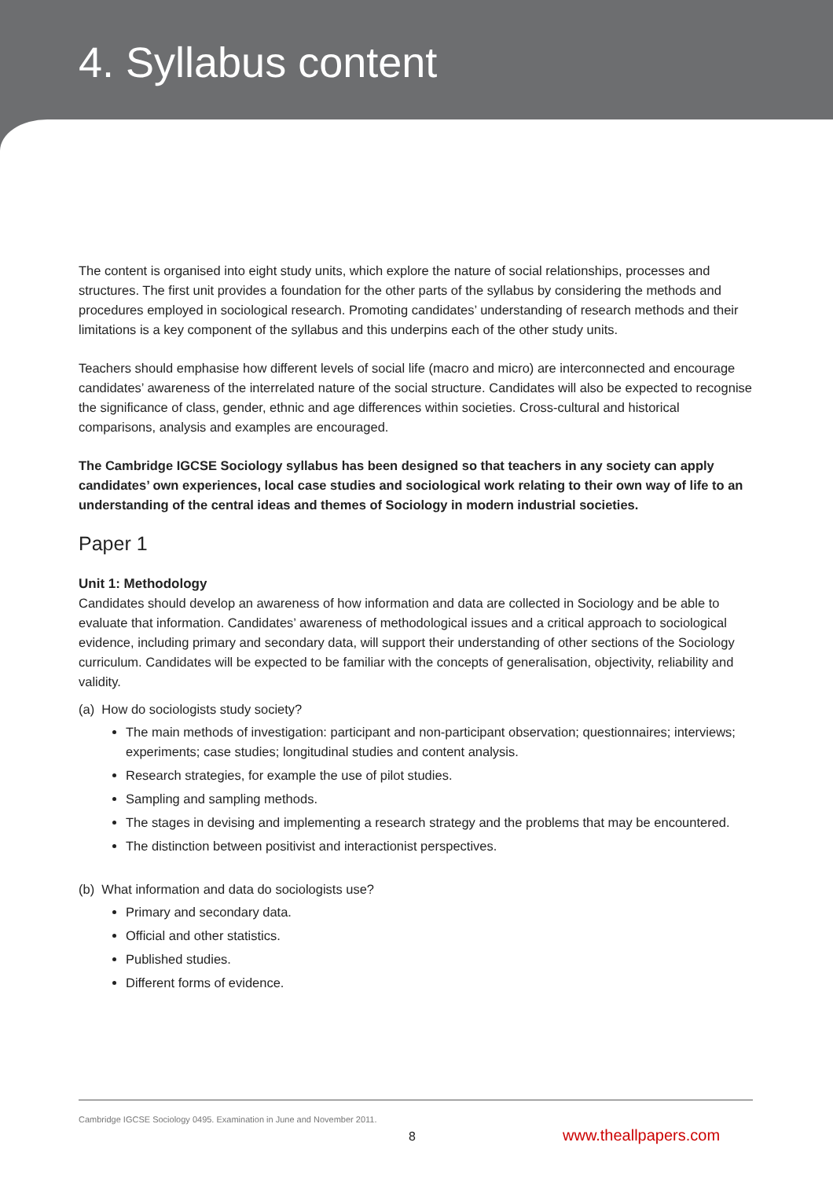4. Syllabus content
The content is organised into eight study units, which explore the nature of social relationships, processes and structures. The first unit provides a foundation for the other parts of the syllabus by considering the methods and procedures employed in sociological research. Promoting candidates’ understanding of research methods and their limitations is a key component of the syllabus and this underpins each of the other study units.
Teachers should emphasise how different levels of social life (macro and micro) are interconnected and encourage candidates’ awareness of the interrelated nature of the social structure. Candidates will also be expected to recognise the significance of class, gender, ethnic and age differences within societies. Cross-cultural and historical comparisons, analysis and examples are encouraged.
The Cambridge IGCSE Sociology syllabus has been designed so that teachers in any society can apply candidates’ own experiences, local case studies and sociological work relating to their own way of life to an understanding of the central ideas and themes of Sociology in modern industrial societies.
Paper 1
Unit 1: Methodology
Candidates should develop an awareness of how information and data are collected in Sociology and be able to evaluate that information. Candidates’ awareness of methodological issues and a critical approach to sociological evidence, including primary and secondary data, will support their understanding of other sections of the Sociology curriculum. Candidates will be expected to be familiar with the concepts of generalisation, objectivity, reliability and validity.
(a) How do sociologists study society?
The main methods of investigation: participant and non-participant observation; questionnaires; interviews; experiments; case studies; longitudinal studies and content analysis.
Research strategies, for example the use of pilot studies.
Sampling and sampling methods.
The stages in devising and implementing a research strategy and the problems that may be encountered.
The distinction between positivist and interactionist perspectives.
(b) What information and data do sociologists use?
Primary and secondary data.
Official and other statistics.
Published studies.
Different forms of evidence.
Cambridge IGCSE Sociology 0495. Examination in June and November 2011.
8 www.theallpapers.com